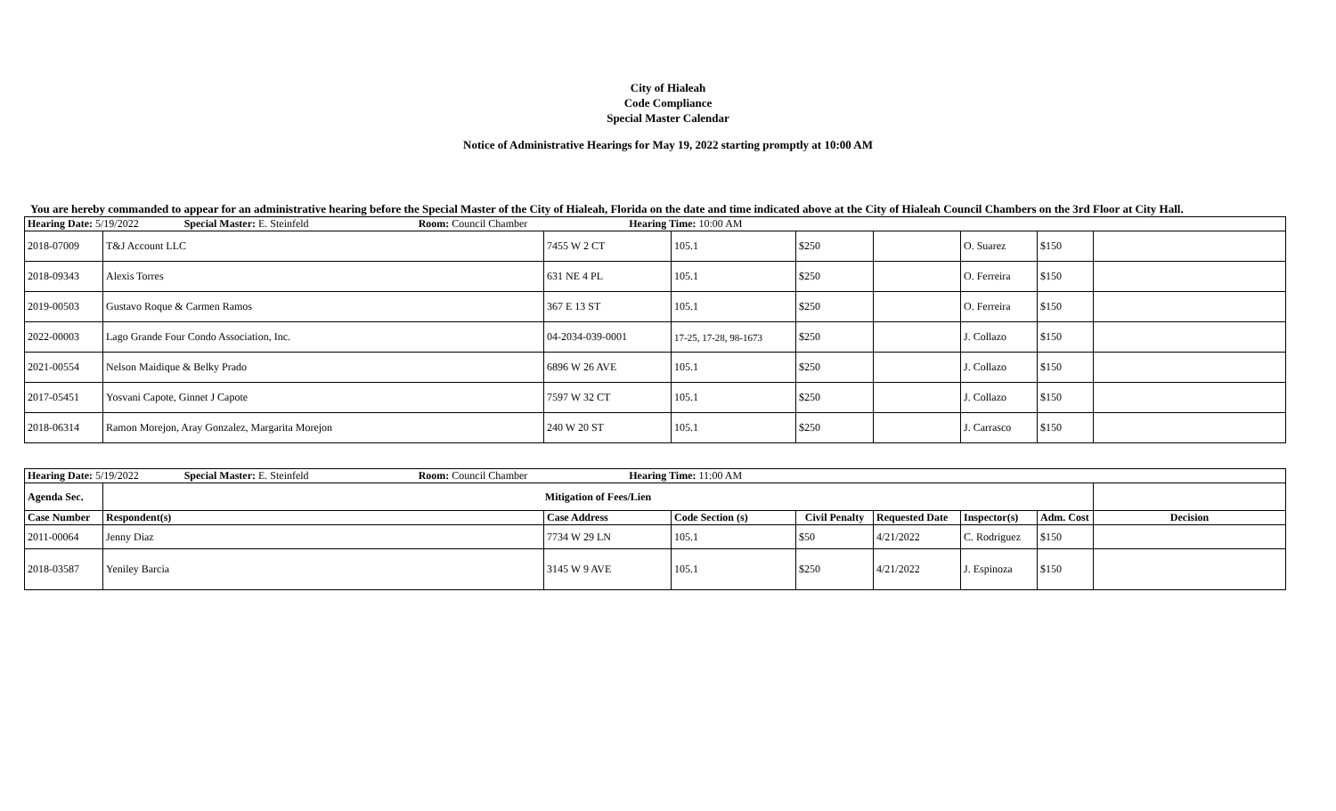City of Hialeah
Code Compliance
Special Master Calendar
Notice of Administrative Hearings for May 19, 2022 starting promptly at 10:00 AM
You are hereby commanded to appear for an administrative hearing before the Special Master of the City of Hialeah, Florida on the date and time indicated above at the City of Hialeah Council Chambers on the 3rd Floor at City Hall.
| Hearing Date: 5/19/2022 Special Master: E. Steinfeld Room: Council Chamber Hearing Time: 10:00 AM | | | | | | | | |
| 2018-07009 | T&J Account LLC | 7455 W 2 CT | 105.1 | $250 | | O. Suarez | $150 | |
| 2018-09343 | Alexis Torres | 631 NE 4 PL | 105.1 | $250 | | O. Ferreira | $150 | |
| 2019-00503 | Gustavo Roque & Carmen Ramos | 367 E 13 ST | 105.1 | $250 | | O. Ferreira | $150 | |
| 2022-00003 | Lago Grande Four Condo Association, Inc. | 04-2034-039-0001 | 17-25, 17-28, 98-1673 | $250 | | J. Collazo | $150 | |
| 2021-00554 | Nelson Maidique & Belky Prado | 6896 W 26 AVE | 105.1 | $250 | | J. Collazo | $150 | |
| 2017-05451 | Yosvani Capote, Ginnet J Capote | 7597 W 32 CT | 105.1 | $250 | | J. Collazo | $150 | |
| 2018-06314 | Ramon Morejon, Aray Gonzalez, Margarita Morejon | 240 W 20 ST | 105.1 | $250 | | J. Carrasco | $150 | |
| Hearing Date: 5/19/2022 Special Master: E. Steinfeld Room: Council Chamber Hearing Time: 11:00 AM | | | | | | | | |
| Agenda Sec. | Mitigation of Fees/Lien | | | | | | | |
| Case Number | Respondent(s) | Case Address | Code Section (s) | Civil Penalty | Requested Date | Inspector(s) | Adm. Cost | Decision |
| 2011-00064 | Jenny Diaz | 7734 W 29 LN | 105.1 | $50 | 4/21/2022 | C. Rodriguez | $150 | |
| 2018-03587 | Yeniley Barcia | 3145 W 9 AVE | 105.1 | $250 | 4/21/2022 | J. Espinoza | $150 | |